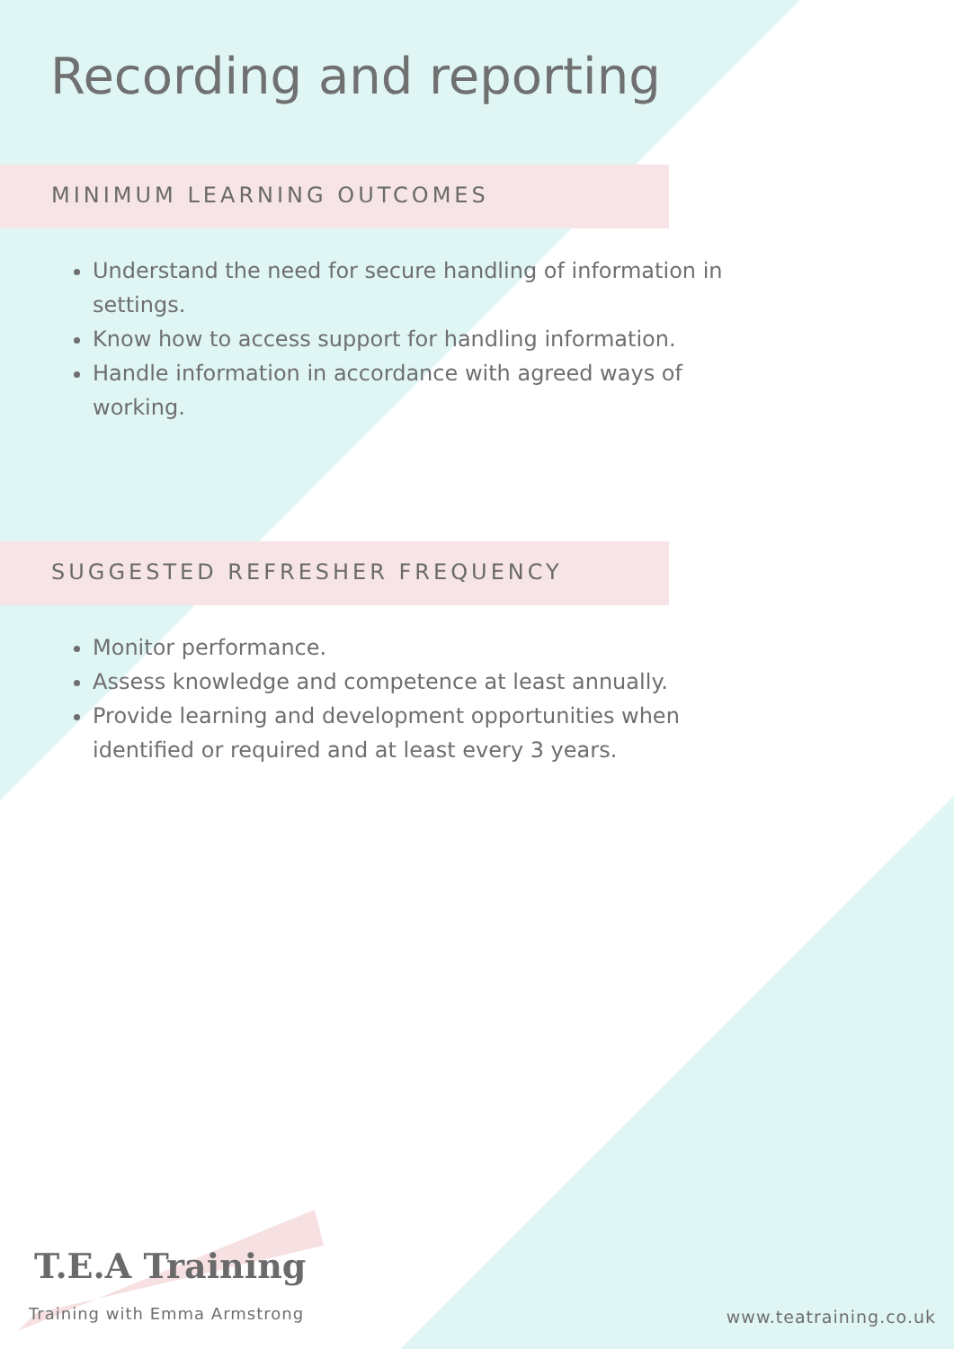Recording and reporting
MINIMUM LEARNING OUTCOMES
Understand the need for secure handling of information in settings.
Know how to access support for handling information.
Handle information in accordance with agreed ways of working.
SUGGESTED REFRESHER FREQUENCY
Monitor performance.
Assess knowledge and competence at least annually.
Provide learning and development opportunities when identified or required and at least every 3 years.
T.E.A Training
Training with Emma Armstrong
www.teatraining.co.uk